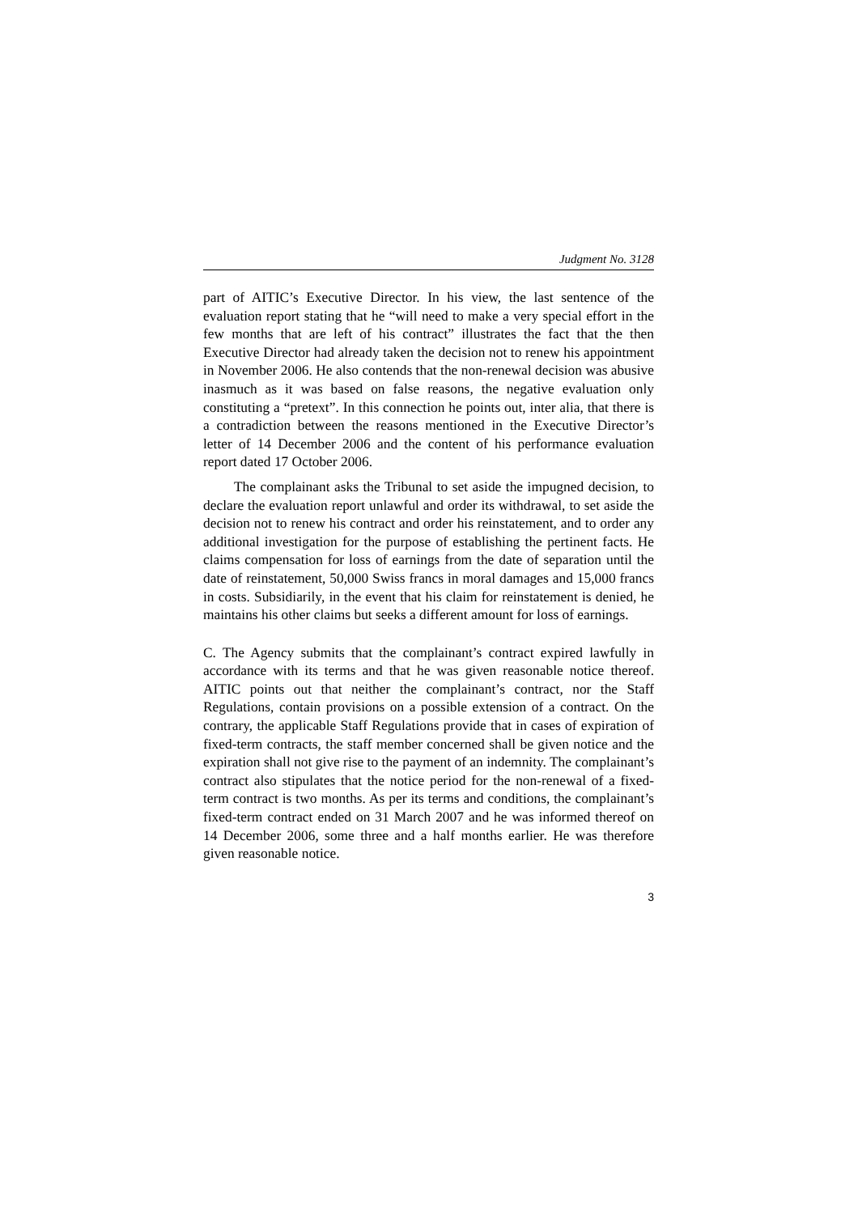Judgment No. 3128
part of AITIC’s Executive Director. In his view, the last sentence of the evaluation report stating that he “will need to make a very special effort in the few months that are left of his contract” illustrates the fact that the then Executive Director had already taken the decision not to renew his appointment in November 2006. He also contends that the non-renewal decision was abusive inasmuch as it was based on false reasons, the negative evaluation only constituting a “pretext”. In this connection he points out, inter alia, that there is a contradiction between the reasons mentioned in the Executive Director’s letter of 14 December 2006 and the content of his performance evaluation report dated 17 October 2006.
The complainant asks the Tribunal to set aside the impugned decision, to declare the evaluation report unlawful and order its withdrawal, to set aside the decision not to renew his contract and order his reinstatement, and to order any additional investigation for the purpose of establishing the pertinent facts. He claims compensation for loss of earnings from the date of separation until the date of reinstatement, 50,000 Swiss francs in moral damages and 15,000 francs in costs. Subsidiarily, in the event that his claim for reinstatement is denied, he maintains his other claims but seeks a different amount for loss of earnings.
C. The Agency submits that the complainant’s contract expired lawfully in accordance with its terms and that he was given reasonable notice thereof. AITIC points out that neither the complainant’s contract, nor the Staff Regulations, contain provisions on a possible extension of a contract. On the contrary, the applicable Staff Regulations provide that in cases of expiration of fixed-term contracts, the staff member concerned shall be given notice and the expiration shall not give rise to the payment of an indemnity. The complainant’s contract also stipulates that the notice period for the non-renewal of a fixed-term contract is two months. As per its terms and conditions, the complainant’s fixed-term contract ended on 31 March 2007 and he was informed thereof on 14 December 2006, some three and a half months earlier. He was therefore given reasonable notice.
3